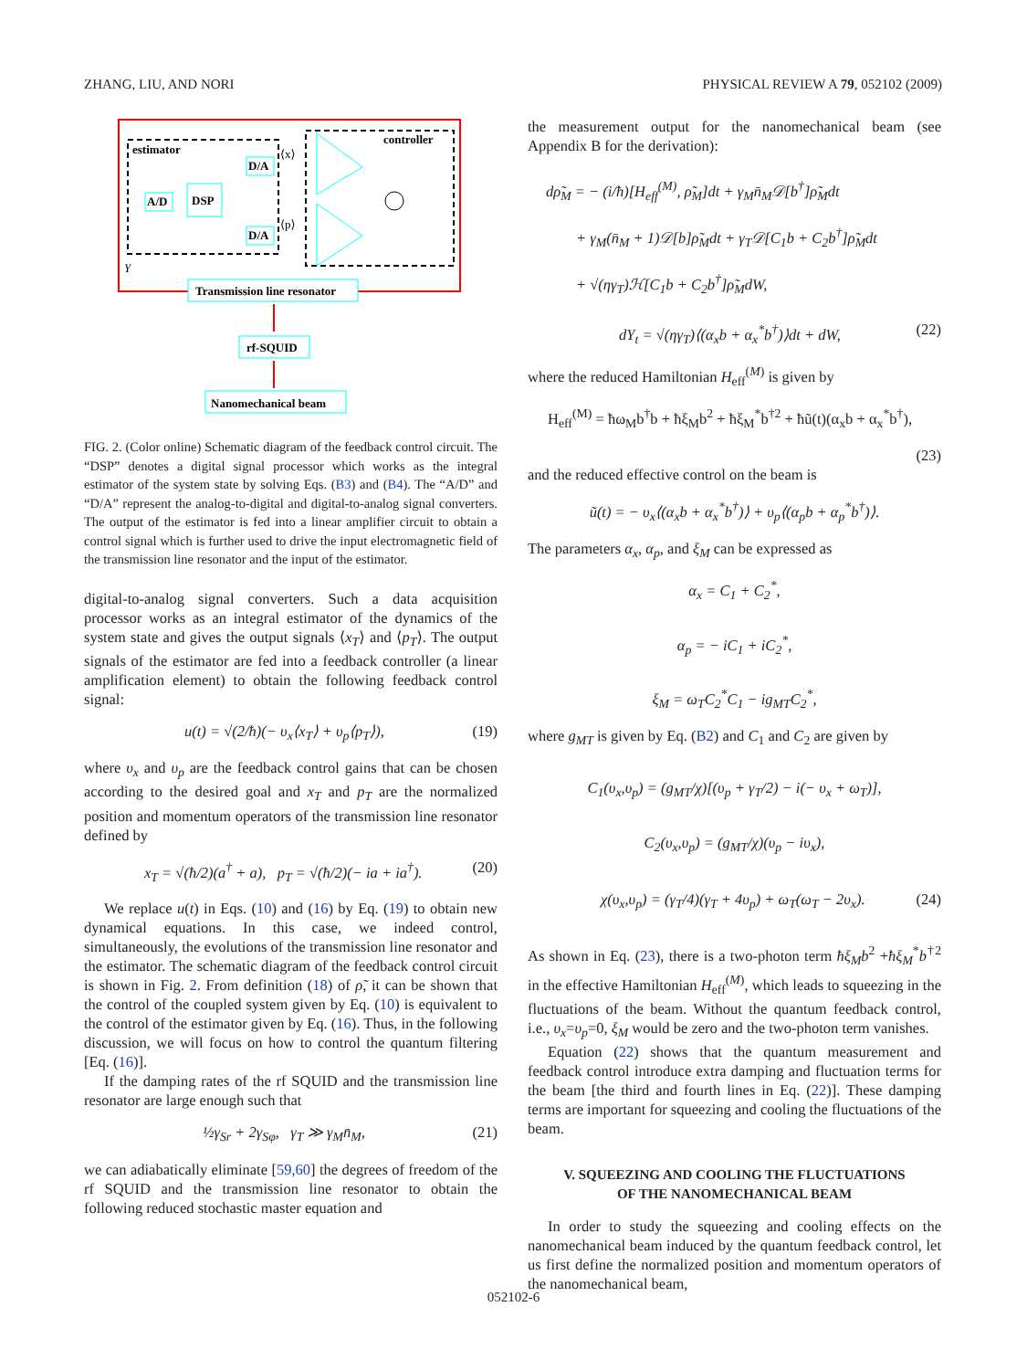ZHANG, LIU, AND NORI PHYSICAL REVIEW A 79, 052102 (2009)
estimator
controller
A/D
DSP
D/A
D/A
⟨x⟩
⟨p⟩
Y
Transmission line resonator
rf-SQUID
Nanomechanical beam
FIG. 2. (Color online) Schematic diagram of the feedback control circuit. The “DSP” denotes a digital signal processor which works as the integral estimator of the system state by solving Eqs. (B3) and (B4). The “A/D” and “D/A” represent the analog-to-digital and digital-to-analog signal converters. The output of the estimator is fed into a linear amplifier circuit to obtain a control signal which is further used to drive the input electromagnetic field of the transmission line resonator and the input of the estimator.
digital-to-analog signal converters. Such a data acquisition processor works as an integral estimator of the dynamics of the system state and gives the output signals ⟨x<sub>T</sub>⟩ and ⟨p<sub>T</sub>⟩. The output signals of the estimator are fed into a feedback controller (a linear amplification element) to obtain the following feedback control signal:
u(t) = √(2/ħ)(− υ<sub>x</sub>⟨x<sub>T</sub>⟩ + υ<sub>p</sub>⟨p<sub>T</sub>⟩), (19)
where υ<sub>x</sub> and υ<sub>p</sub> are the feedback control gains that can be chosen according to the desired goal and x<sub>T</sub> and p<sub>T</sub> are the normalized position and momentum operators of the transmission line resonator defined by
x<sub>T</sub> = √(ħ/2)(a<sup>†</sup> + a), p<sub>T</sub> = √(ħ/2)(− ia + ia<sup>†</sup>). (20)
We replace u(t) in Eqs. (10) and (16) by Eq. (19) to obtain new dynamical equations. In this case, we indeed control, simultaneously, the evolutions of the transmission line resonator and the estimator. The schematic diagram of the feedback control circuit is shown in Fig. 2. From definition (18) of ρ̃, it can be shown that the control of the coupled system given by Eq. (10) is equivalent to the control of the estimator given by Eq. (16). Thus, in the following discussion, we will focus on how to control the quantum filtering [Eq. (16)].
If the damping rates of the rf SQUID and the transmission line resonator are large enough such that
½γ<sub>Sr</sub> + 2γ<sub>Sφ</sub>, γ<sub>T</sub> ≫ γ<sub>M</sub>n̄<sub>M</sub>, (21)
we can adiabatically eliminate [59,60] the degrees of freedom of the rf SQUID and the transmission line resonator to obtain the following reduced stochastic master equation and
the measurement output for the nanomechanical beam (see Appendix B for the derivation):
dρ̃<sub>M</sub> = − (i/ħ)[H<sub>eff</sub><sup>(M)</sup>, ρ̃<sub>M</sub>]dt + γ<sub>M</sub>n̄<sub>M</sub>𝒟[b<sup>†</sup>]ρ̃<sub>M</sub>dt
+ γ<sub>M</sub>(n̄<sub>M</sub> + 1)𝒟[b]ρ̃<sub>M</sub>dt + γ<sub>T</sub>𝒟[C<sub>1</sub>b + C<sub>2</sub>b<sup>†</sup>]ρ̃<sub>M</sub>dt
+ √(ηγ<sub>T</sub>)ℋ[C<sub>1</sub>b + C<sub>2</sub>b<sup>†</sup>]ρ̃<sub>M</sub>dW,
dY<sub>t</sub> = √(ηγ<sub>T</sub>)⟨(α<sub>x</sub>b + α<sub>x</sub><sup>*</sup>b<sup>†</sup>)⟩dt + dW, (22)
where the reduced Hamiltonian H<sub>eff</sub><sup>(M)</sup> is given by
H<sub>eff</sub><sup>(M)</sup> = ħω<sub>M</sub>b<sup>†</sup>b + ħξ<sub>M</sub>b<sup>2</sup> + ħξ<sub>M</sub><sup>*</sup>b<sup>†2</sup> + ħũ(t)(α<sub>x</sub>b + α<sub>x</sub><sup>*</sup>b<sup>†</sup>),
(23)
and the reduced effective control on the beam is
ũ(t) = − υ<sub>x</sub>⟨(α<sub>x</sub>b + α<sub>x</sub><sup>*</sup>b<sup>†</sup>)⟩ + υ<sub>p</sub>⟨(α<sub>p</sub>b + α<sub>p</sub><sup>*</sup>b<sup>†</sup>)⟩.
The parameters α<sub>x</sub>, α<sub>p</sub>, and ξ<sub>M</sub> can be expressed as
α<sub>x</sub> = C<sub>1</sub> + C<sub>2</sub><sup>*</sup>,
α<sub>p</sub> = − iC<sub>1</sub> + iC<sub>2</sub><sup>*</sup>,
ξ<sub>M</sub> = ω<sub>T</sub>C<sub>2</sub><sup>*</sup>C<sub>1</sub> − ig<sub>MT</sub>C<sub>2</sub><sup>*</sup>,
where g<sub>MT</sub> is given by Eq. (B2) and C<sub>1</sub> and C<sub>2</sub> are given by
C<sub>1</sub>(υ<sub>x</sub>,υ<sub>p</sub>) = (g<sub>MT</sub>/χ)[(υ<sub>p</sub> + γ<sub>T</sub>/2) − i(− υ<sub>x</sub> + ω<sub>T</sub>)],
C<sub>2</sub>(υ<sub>x</sub>,υ<sub>p</sub>) = (g<sub>MT</sub>/χ)(υ<sub>p</sub> − iυ<sub>x</sub>),
χ(υ<sub>x</sub>,υ<sub>p</sub>) = (γ<sub>T</sub>/4)(γ<sub>T</sub> + 4υ<sub>p</sub>) + ω<sub>T</sub>(ω<sub>T</sub> − 2υ<sub>x</sub>). (24)
As shown in Eq. (23), there is a two-photon term ħξ<sub>M</sub>b<sup>2</sup> +ħξ<sub>M</sub><sup>*</sup>b<sup>†2</sup> in the effective Hamiltonian H<sub>eff</sub><sup>(M)</sup>, which leads to squeezing in the fluctuations of the beam. Without the quantum feedback control, i.e., υ<sub>x</sub>=υ<sub>p</sub>=0, ξ<sub>M</sub> would be zero and the two-photon term vanishes.
Equation (22) shows that the quantum measurement and feedback control introduce extra damping and fluctuation terms for the beam [the third and fourth lines in Eq. (22)]. These damping terms are important for squeezing and cooling the fluctuations of the beam.
V. SQUEEZING AND COOLING THE FLUCTUATIONS
OF THE NANOMECHANICAL BEAM
In order to study the squeezing and cooling effects on the nanomechanical beam induced by the quantum feedback control, let us first define the normalized position and momentum operators of the nanomechanical beam,
052102-6